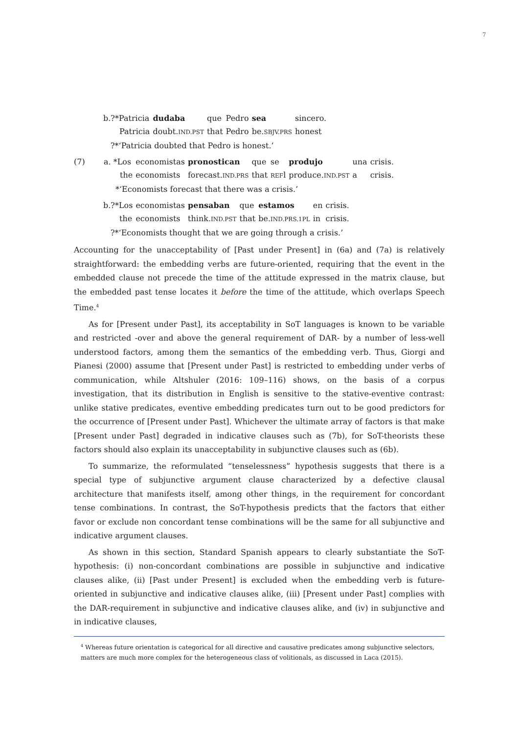7
| b.?*Patricia | dudaba | que | Pedro | sea | sincero. |
| Patricia | doubt. IND.PST | that | Pedro | be. SBJV.PRS | honest |
| ?*‘Patricia doubted that Pedro is honest.’ | | | | | |
| (7) | a. *Los | economistas | pronostican | que | se | produjo | una | crisis. |
| | the | economists | forecast. IND.PRS | that | REF l | produce. IND.PST | a | crisis. |
| | *‘Economists forecast that there was a crisis.’ | | | | | | | |
| b.?*Los | economistas | pensaban | que | estamos | en | crisis. |
| the | economists | think. IND.PST | that | be. IND.PRS.1PL | in | crisis. |
| ?*‘Economists thought that we are going through a crisis.’ | | | | | | |
Accounting for the unacceptability of [Past under Present] in (6a) and (7a) is relatively straightforward: the embedding verbs are future-oriented, requiring that the event in the embedded clause not precede the time of the attitude expressed in the matrix clause, but the embedded past tense locates it before the time of the attitude, which overlaps Speech Time.<sup>4</sup>
As for [Present under Past], its acceptability in SoT languages is known to be variable and restricted -over and above the general requirement of DAR- by a number of less-well understood factors, among them the semantics of the embedding verb. Thus, Giorgi and Pianesi (2000) assume that [Present under Past] is restricted to embedding under verbs of communication, while Altshuler (2016: 109–116) shows, on the basis of a corpus investigation, that its distribution in English is sensitive to the stative-eventive contrast: unlike stative predicates, eventive embedding predicates turn out to be good predictors for the occurrence of [Present under Past]. Whichever the ultimate array of factors is that make [Present under Past] degraded in indicative clauses such as (7b), for SoT-theorists these factors should also explain its unacceptability in subjunctive clauses such as (6b).
To summarize, the reformulated “tenselessness” hypothesis suggests that there is a special type of subjunctive argument clause characterized by a defective clausal architecture that manifests itself, among other things, in the requirement for concordant tense combinations. In contrast, the SoT-hypothesis predicts that the factors that either favor or exclude non concordant tense combinations will be the same for all subjunctive and indicative argument clauses.
As shown in this section, Standard Spanish appears to clearly substantiate the SoT-hypothesis: (i) non-concordant combinations are possible in subjunctive and indicative clauses alike, (ii) [Past under Present] is excluded when the embedding verb is future-oriented in subjunctive and indicative clauses alike, (iii) [Present under Past] complies with the DAR-requirement in subjunctive and indicative clauses alike, and (iv) in subjunctive and in indicative clauses,
<sup>4</sup> Whereas future orientation is categorical for all directive and causative predicates among subjunctive selectors, matters are much more complex for the heterogeneous class of volitionals, as discussed in Laca (2015).